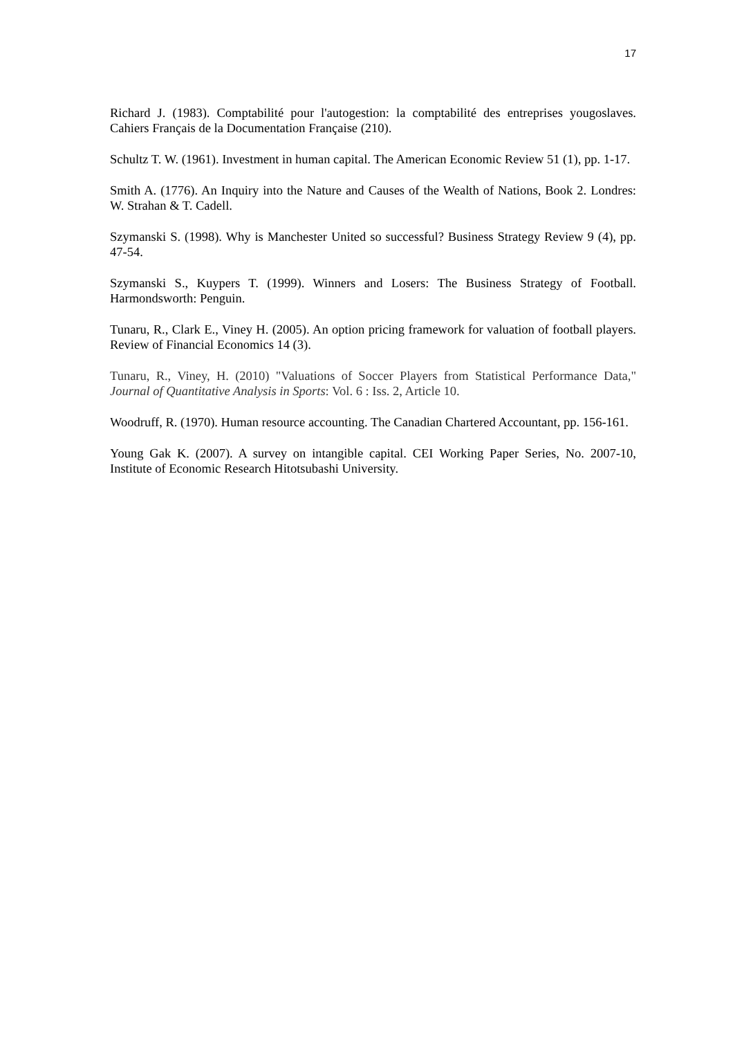17
Richard J. (1983). Comptabilité pour l'autogestion: la comptabilité des entreprises yougoslaves. Cahiers Français de la Documentation Française (210).
Schultz T. W. (1961). Investment in human capital. The American Economic Review 51 (1), pp. 1-17.
Smith A. (1776). An Inquiry into the Nature and Causes of the Wealth of Nations, Book 2. Londres: W. Strahan & T. Cadell.
Szymanski S. (1998). Why is Manchester United so successful? Business Strategy Review 9 (4), pp. 47-54.
Szymanski S., Kuypers T. (1999). Winners and Losers: The Business Strategy of Football. Harmondsworth: Penguin.
Tunaru, R., Clark E., Viney H. (2005). An option pricing framework for valuation of football players. Review of Financial Economics 14 (3).
Tunaru, R., Viney, H. (2010) "Valuations of Soccer Players from Statistical Performance Data," Journal of Quantitative Analysis in Sports: Vol. 6 : Iss. 2, Article 10.
Woodruff, R. (1970). Human resource accounting. The Canadian Chartered Accountant, pp. 156-161.
Young Gak K. (2007). A survey on intangible capital. CEI Working Paper Series, No. 2007-10, Institute of Economic Research Hitotsubashi University.